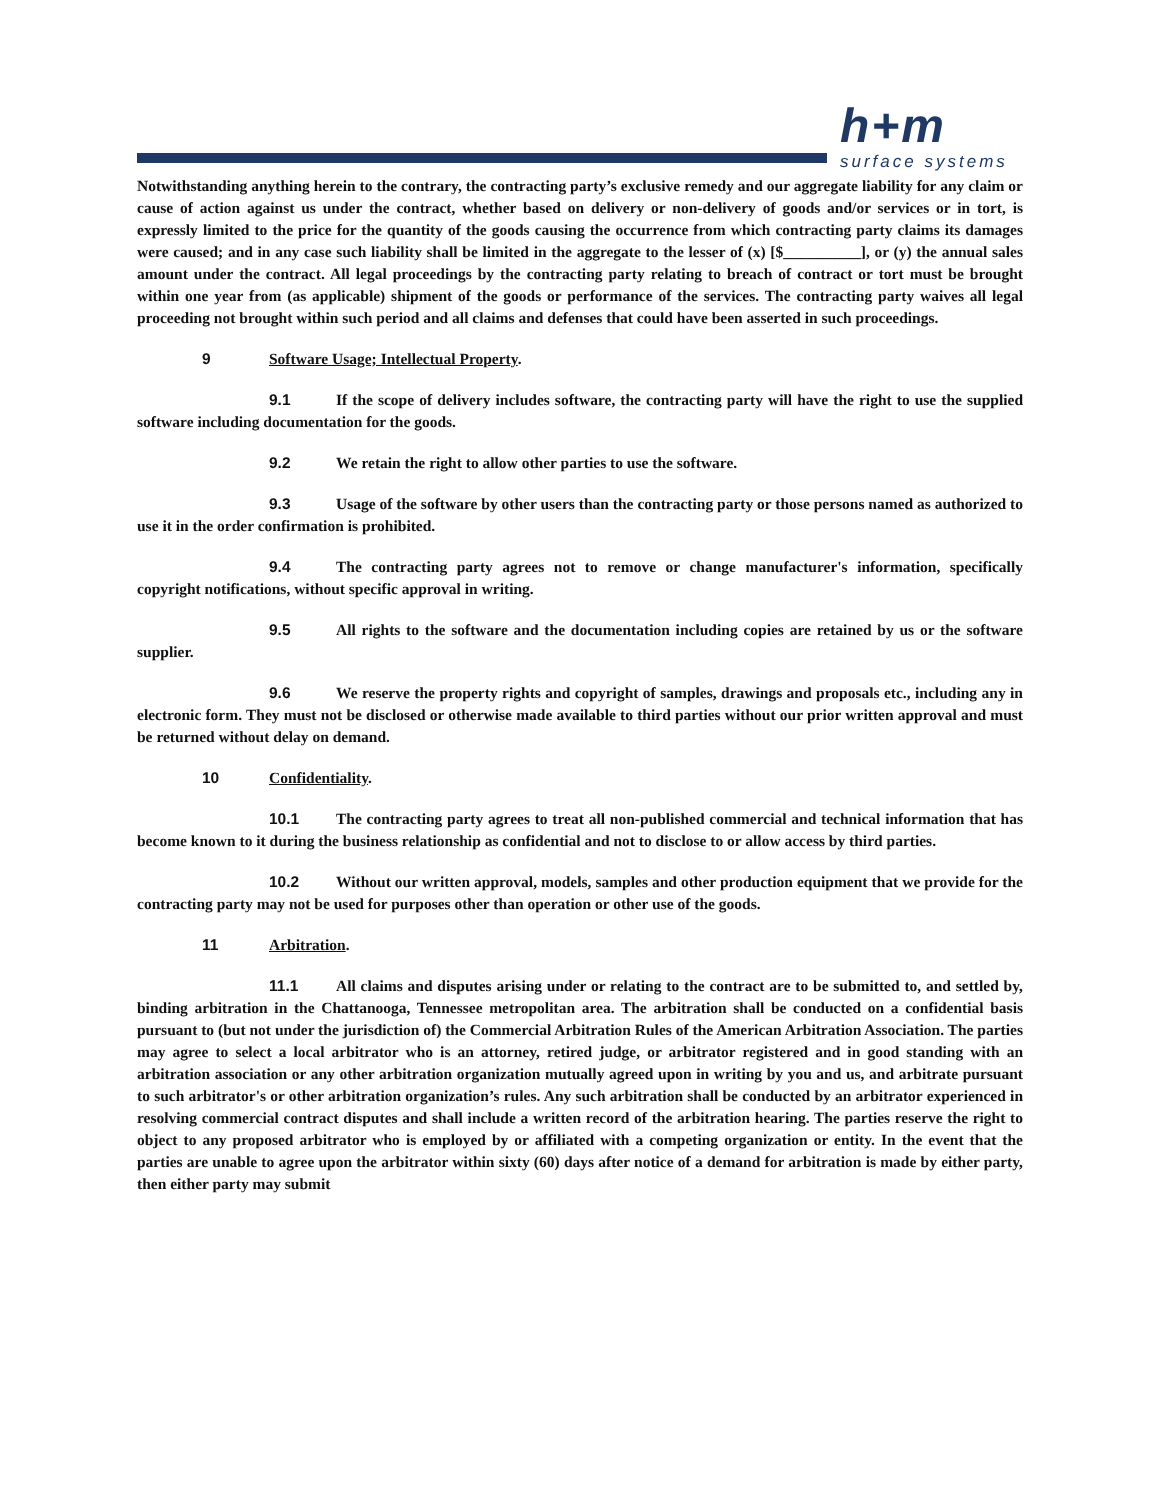h+m
surface systems
Notwithstanding anything herein to the contrary, the contracting party’s exclusive remedy and our aggregate liability for any claim or cause of action against us under the contract, whether based on delivery or non-delivery of goods and/or services or in tort, is expressly limited to the price for the quantity of the goods causing the occurrence from which contracting party claims its damages were caused; and in any case such liability shall be limited in the aggregate to the lesser of (x) [$__________], or (y) the annual sales amount under the contract. All legal proceedings by the contracting party relating to breach of contract or tort must be brought within one year from (as applicable) shipment of the goods or performance of the services. The contracting party waives all legal proceeding not brought within such period and all claims and defenses that could have been asserted in such proceedings.
9 Software Usage; Intellectual Property.
9.1 If the scope of delivery includes software, the contracting party will have the right to use the supplied software including documentation for the goods.
9.2 We retain the right to allow other parties to use the software.
9.3 Usage of the software by other users than the contracting party or those persons named as authorized to use it in the order confirmation is prohibited.
9.4 The contracting party agrees not to remove or change manufacturer's information, specifically copyright notifications, without specific approval in writing.
9.5 All rights to the software and the documentation including copies are retained by us or the software supplier.
9.6 We reserve the property rights and copyright of samples, drawings and proposals etc., including any in electronic form. They must not be disclosed or otherwise made available to third parties without our prior written approval and must be returned without delay on demand.
10 Confidentiality.
10.1 The contracting party agrees to treat all non-published commercial and technical information that has become known to it during the business relationship as confidential and not to disclose to or allow access by third parties.
10.2 Without our written approval, models, samples and other production equipment that we provide for the contracting party may not be used for purposes other than operation or other use of the goods.
11 Arbitration.
11.1 All claims and disputes arising under or relating to the contract are to be submitted to, and settled by, binding arbitration in the Chattanooga, Tennessee metropolitan area. The arbitration shall be conducted on a confidential basis pursuant to (but not under the jurisdiction of) the Commercial Arbitration Rules of the American Arbitration Association. The parties may agree to select a local arbitrator who is an attorney, retired judge, or arbitrator registered and in good standing with an arbitration association or any other arbitration organization mutually agreed upon in writing by you and us, and arbitrate pursuant to such arbitrator's or other arbitration organization’s rules. Any such arbitration shall be conducted by an arbitrator experienced in resolving commercial contract disputes and shall include a written record of the arbitration hearing. The parties reserve the right to object to any proposed arbitrator who is employed by or affiliated with a competing organization or entity. In the event that the parties are unable to agree upon the arbitrator within sixty (60) days after notice of a demand for arbitration is made by either party, then either party may submit